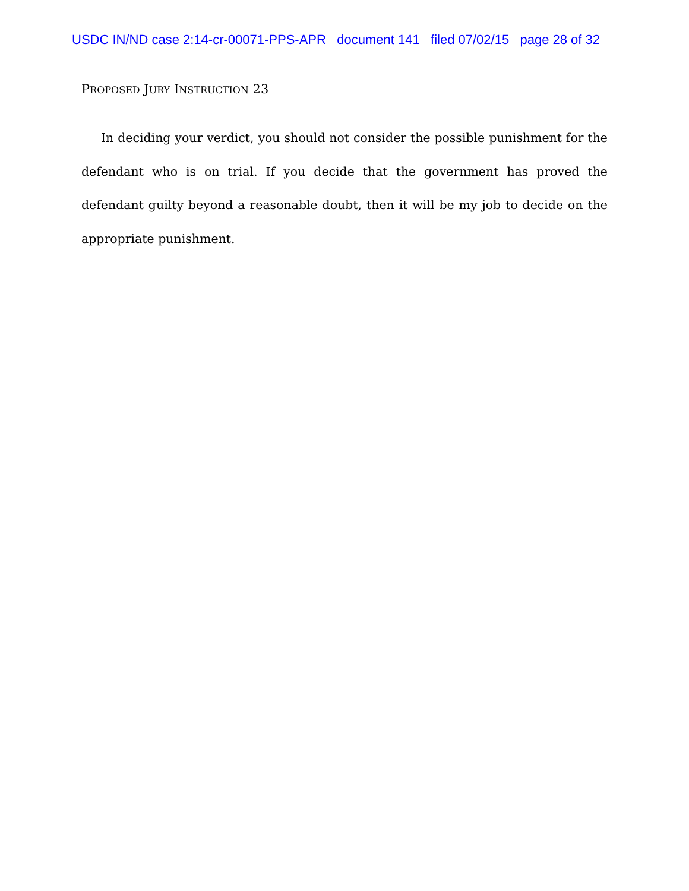USDC IN/ND case 2:14-cr-00071-PPS-APR document 141 filed 07/02/15 page 28 of 32
PROPOSED JURY INSTRUCTION 23
In deciding your verdict, you should not consider the possible punishment for the defendant who is on trial. If you decide that the government has proved the defendant guilty beyond a reasonable doubt, then it will be my job to decide on the appropriate punishment.